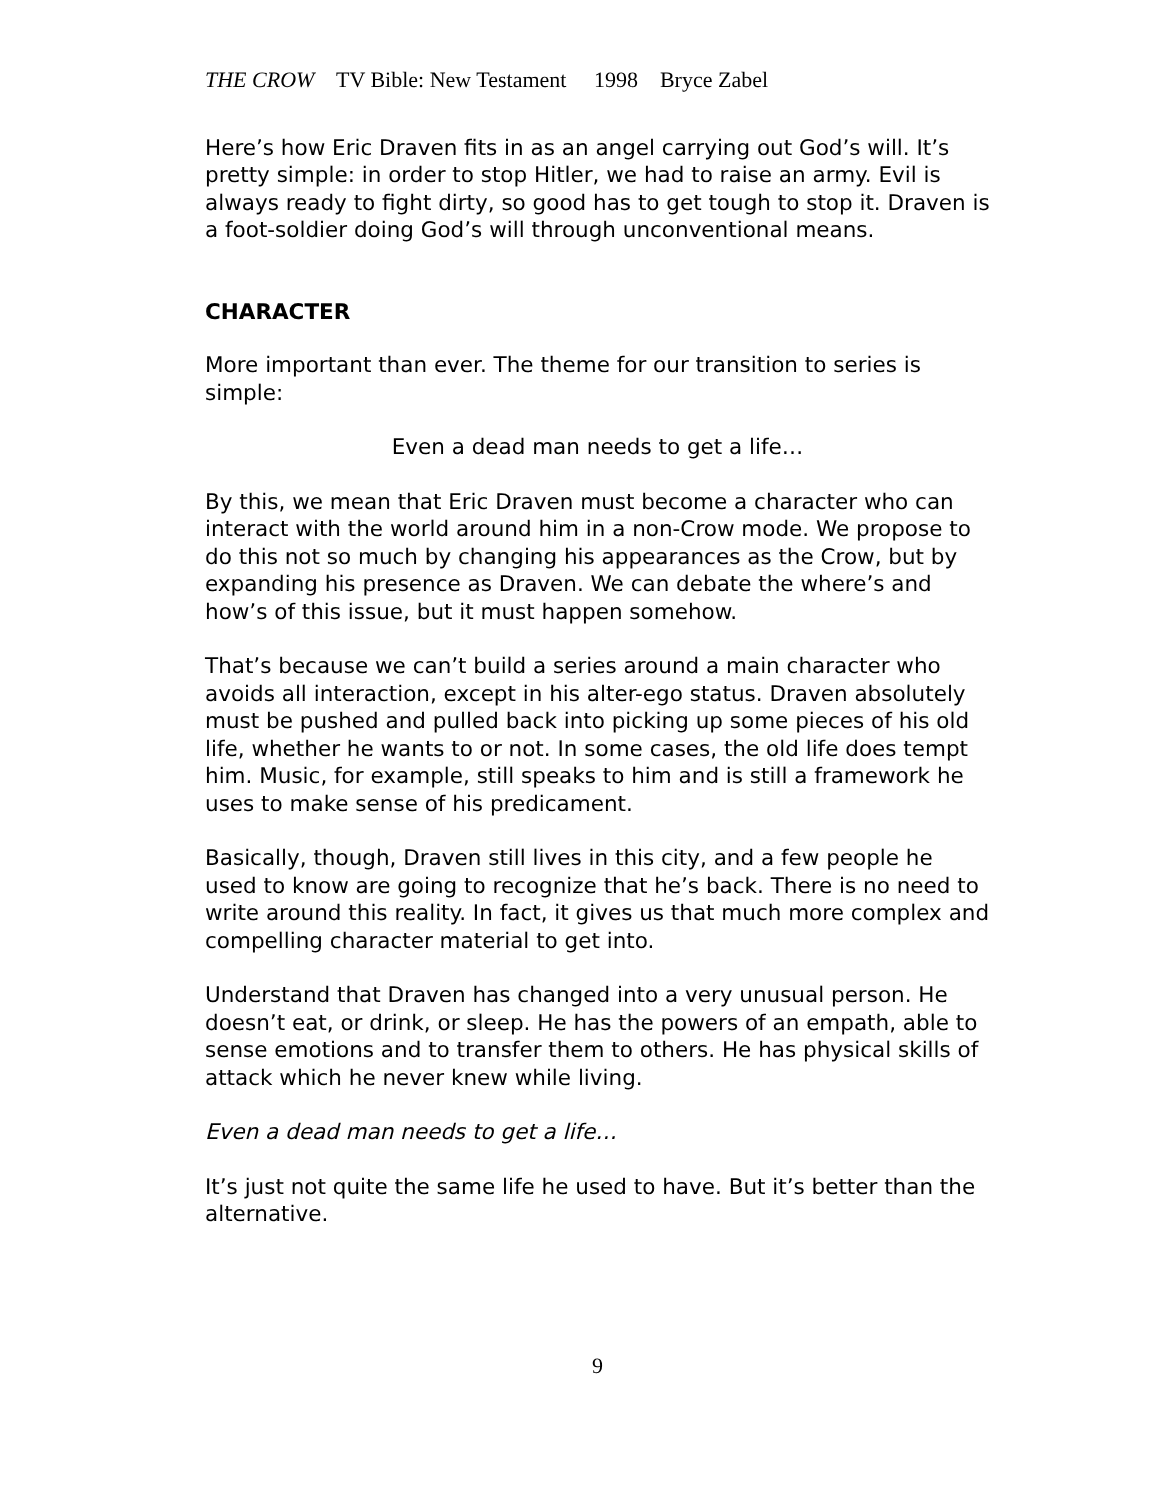THE CROW TV Bible: New Testament 1998 Bryce Zabel
Here’s how Eric Draven fits in as an angel carrying out God’s will. It’s pretty simple: in order to stop Hitler, we had to raise an army. Evil is always ready to fight dirty, so good has to get tough to stop it. Draven is a foot-soldier doing God’s will through unconventional means.
CHARACTER
More important than ever. The theme for our transition to series is simple:
Even a dead man needs to get a life…
By this, we mean that Eric Draven must become a character who can interact with the world around him in a non-Crow mode. We propose to do this not so much by changing his appearances as the Crow, but by expanding his presence as Draven. We can debate the where’s and how’s of this issue, but it must happen somehow.
That’s because we can’t build a series around a main character who avoids all interaction, except in his alter-ego status. Draven absolutely must be pushed and pulled back into picking up some pieces of his old life, whether he wants to or not. In some cases, the old life does tempt him. Music, for example, still speaks to him and is still a framework he uses to make sense of his predicament.
Basically, though, Draven still lives in this city, and a few people he used to know are going to recognize that he’s back. There is no need to write around this reality. In fact, it gives us that much more complex and compelling character material to get into.
Understand that Draven has changed into a very unusual person. He doesn’t eat, or drink, or sleep. He has the powers of an empath, able to sense emotions and to transfer them to others. He has physical skills of attack which he never knew while living.
Even a dead man needs to get a life…
It’s just not quite the same life he used to have. But it’s better than the alternative.
9